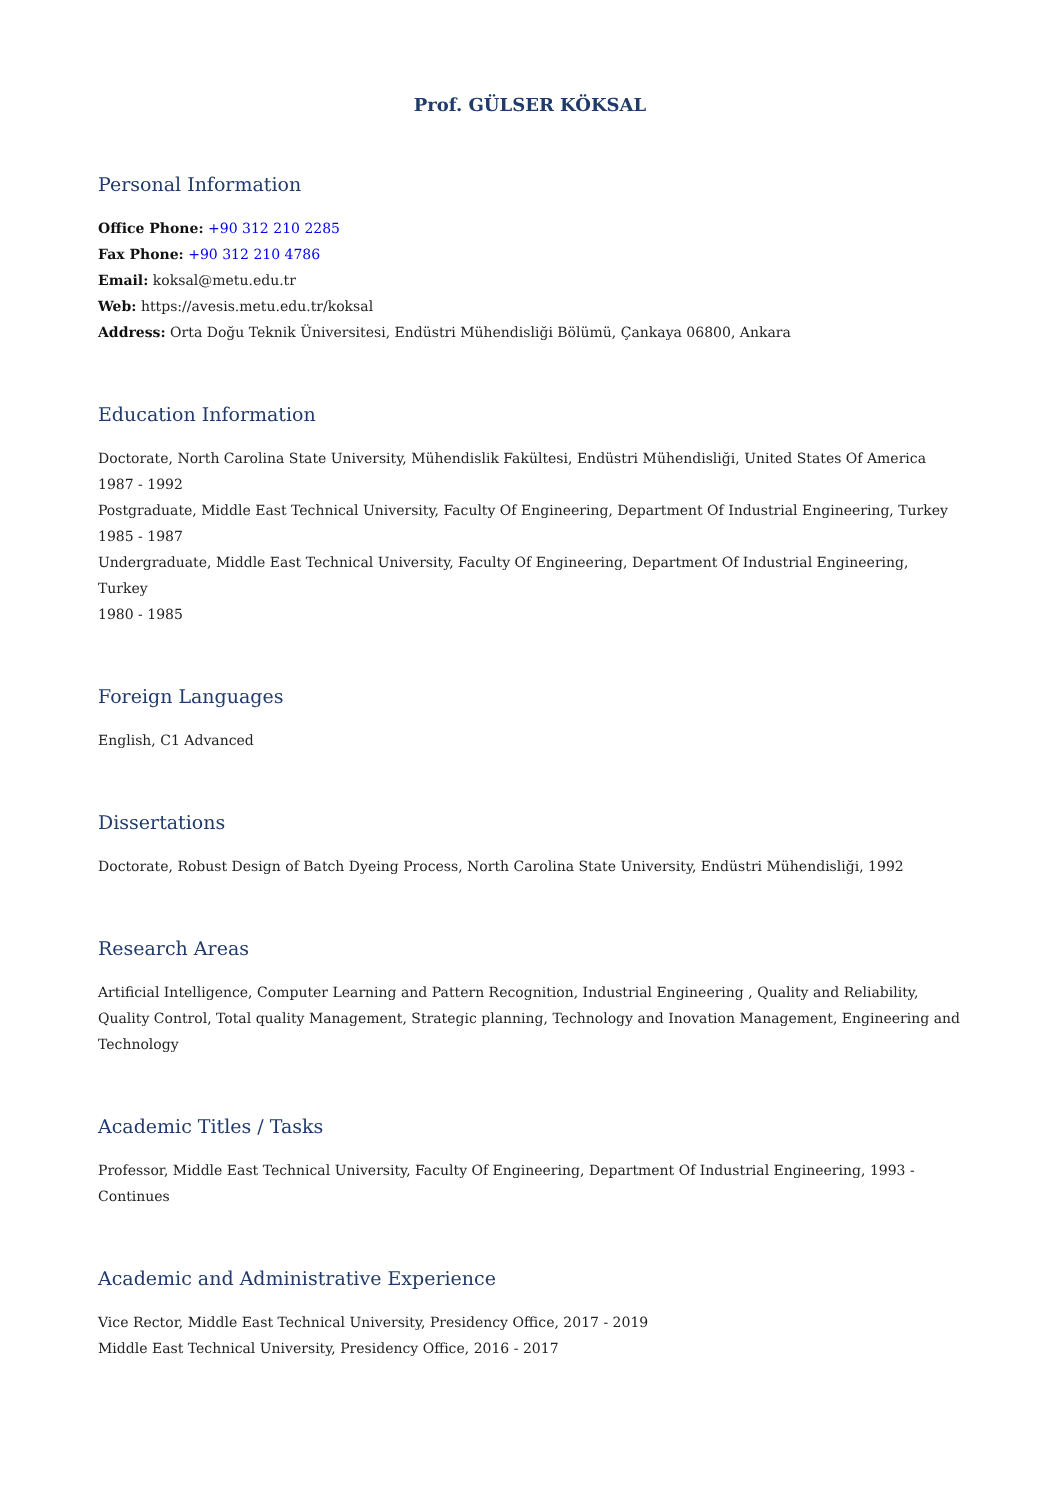Prof. GÜLSER KÖKSAL
Personal Information
Office Phone: +90 312 210 2285
Fax Phone: +90 312 210 4786
Email: koksal@metu.edu.tr
Web: https://avesis.metu.edu.tr/koksal
Address: Orta Doğu Teknik Üniversitesi, Endüstri Mühendisliği Bölümü, Çankaya 06800, Ankara
Education Information
Doctorate, North Carolina State University, Mühendislik Fakültesi, Endüstri Mühendisliği, United States Of America 1987 - 1992
Postgraduate, Middle East Technical University, Faculty Of Engineering, Department Of Industrial Engineering, Turkey
1985 - 1987
Undergraduate, Middle East Technical University, Faculty Of Engineering, Department Of Industrial Engineering, Turkey
1980 - 1985
Foreign Languages
English, C1 Advanced
Dissertations
Doctorate, Robust Design of Batch Dyeing Process, North Carolina State University, Endüstri Mühendisliği, 1992
Research Areas
Artificial Intelligence, Computer Learning and Pattern Recognition, Industrial Engineering , Quality and Reliability, Quality Control, Total quality Management, Strategic planning, Technology and Inovation Management, Engineering and Technology
Academic Titles / Tasks
Professor, Middle East Technical University, Faculty Of Engineering, Department Of Industrial Engineering, 1993 - Continues
Academic and Administrative Experience
Vice Rector, Middle East Technical University, Presidency Office, 2017 - 2019
Middle East Technical University, Presidency Office, 2016 - 2017